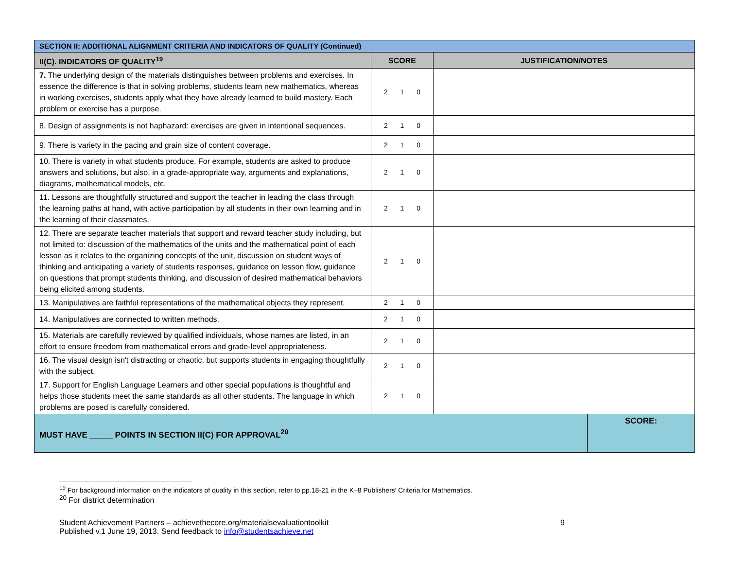| SECTION II: ADDITIONAL ALIGNMENT CRITERIA AND INDICATORS OF QUALITY (Continued) | | | |
| II(C). INDICATORS OF QUALITY<sup>19</sup> | SCORE | JUSTIFICATION/NOTES | |
| 7. The underlying design of the materials distinguishes between problems and exercises. In essence the difference is that in solving problems, students learn new mathematics, whereas in working exercises, students apply what they have already learned to build mastery. Each problem or exercise has a purpose. | 2 1 0 | | |
| 8. Design of assignments is not haphazard: exercises are given in intentional sequences. | 2 1 0 | | |
| 9. There is variety in the pacing and grain size of content coverage. | 2 1 0 | | |
| 10. There is variety in what students produce. For example, students are asked to produce answers and solutions, but also, in a grade-appropriate way, arguments and explanations, diagrams, mathematical models, etc. | 2 1 0 | | |
| 11. Lessons are thoughtfully structured and support the teacher in leading the class through the learning paths at hand, with active participation by all students in their own learning and in the learning of their classmates. | 2 1 0 | | |
| 12. There are separate teacher materials that support and reward teacher study including, but not limited to: discussion of the mathematics of the units and the mathematical point of each lesson as it relates to the organizing concepts of the unit, discussion on student ways of thinking and anticipating a variety of students responses, guidance on lesson flow, guidance on questions that prompt students thinking, and discussion of desired mathematical behaviors being elicited among students. | 2 1 0 | | |
| 13. Manipulatives are faithful representations of the mathematical objects they represent. | 2 1 0 | | |
| 14. Manipulatives are connected to written methods. | 2 1 0 | | |
| 15. Materials are carefully reviewed by qualified individuals, whose names are listed, in an effort to ensure freedom from mathematical errors and grade-level appropriateness. | 2 1 0 | | |
| 16. The visual design isn't distracting or chaotic, but supports students in engaging thoughtfully with the subject. | 2 1 0 | | |
| 17. Support for English Language Learners and other special populations is thoughtful and helps those students meet the same standards as all other students. The language in which problems are posed is carefully considered. | 2 1 0 | | |
| MUST HAVE _____ POINTS IN SECTION II(C) FOR APPROVAL<sup>20</sup> | | | SCORE: |
<sup>19</sup> For background information on the indicators of quality in this section, refer to pp.18-21 in the K–8 Publishers' Criteria for Mathematics.
<sup>20</sup> For district determination
Student Achievement Partners – achievethecore.org/materialsevaluationtoolkit
Published v.1 June 19, 2013. Send feedback to info@studentsachieve.net
9